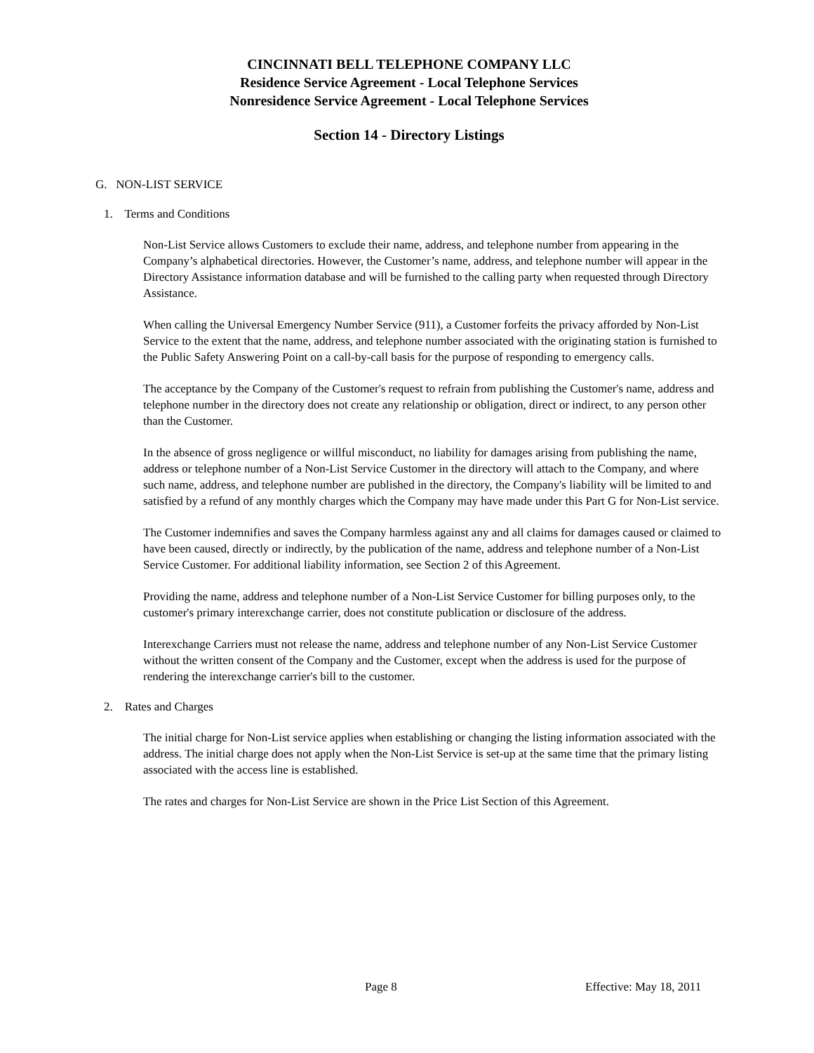CINCINNATI BELL TELEPHONE COMPANY LLC
Residence Service Agreement - Local Telephone Services
Nonresidence Service Agreement - Local Telephone Services
Section 14 - Directory Listings
G. NON-LIST SERVICE
1. Terms and Conditions
Non-List Service allows Customers to exclude their name, address, and telephone number from appearing in the Company’s alphabetical directories. However, the Customer’s name, address, and telephone number will appear in the Directory Assistance information database and will be furnished to the calling party when requested through Directory Assistance.
When calling the Universal Emergency Number Service (911), a Customer forfeits the privacy afforded by Non-List Service to the extent that the name, address, and telephone number associated with the originating station is furnished to the Public Safety Answering Point on a call-by-call basis for the purpose of responding to emergency calls.
The acceptance by the Company of the Customer's request to refrain from publishing the Customer's name, address and telephone number in the directory does not create any relationship or obligation, direct or indirect, to any person other than the Customer.
In the absence of gross negligence or willful misconduct, no liability for damages arising from publishing the name, address or telephone number of a Non-List Service Customer in the directory will attach to the Company, and where such name, address, and telephone number are published in the directory, the Company's liability will be limited to and satisfied by a refund of any monthly charges which the Company may have made under this Part G for Non-List service.
The Customer indemnifies and saves the Company harmless against any and all claims for damages caused or claimed to have been caused, directly or indirectly, by the publication of the name, address and telephone number of a Non-List Service Customer. For additional liability information, see Section 2 of this Agreement.
Providing the name, address and telephone number of a Non-List Service Customer for billing purposes only, to the customer's primary interexchange carrier, does not constitute publication or disclosure of the address.
Interexchange Carriers must not release the name, address and telephone number of any Non-List Service Customer without the written consent of the Company and the Customer, except when the address is used for the purpose of rendering the interexchange carrier's bill to the customer.
2. Rates and Charges
The initial charge for Non-List service applies when establishing or changing the listing information associated with the address. The initial charge does not apply when the Non-List Service is set-up at the same time that the primary listing associated with the access line is established.
The rates and charges for Non-List Service are shown in the Price List Section of this Agreement.
Page 8 Effective: May 18, 2011